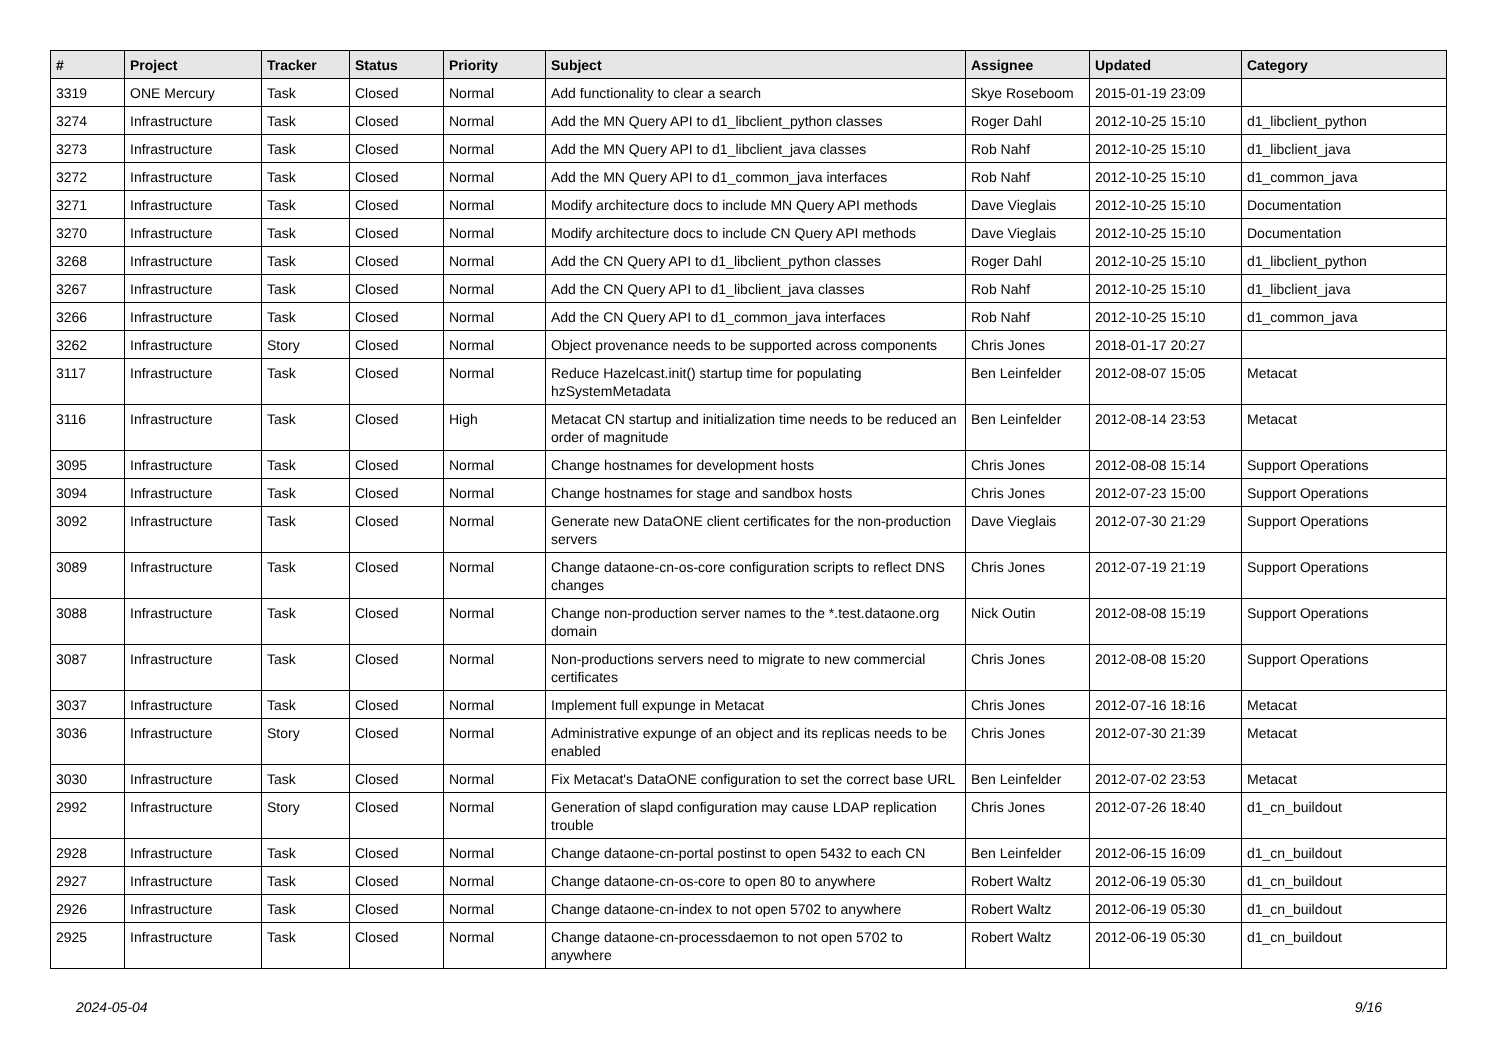| # | Project | Tracker | Status | Priority | Subject | Assignee | Updated | Category |
| --- | --- | --- | --- | --- | --- | --- | --- | --- |
| 3319 | ONE Mercury | Task | Closed | Normal | Add functionality to clear a search | Skye Roseboom | 2015-01-19 23:09 | |
| 3274 | Infrastructure | Task | Closed | Normal | Add the MN Query API to d1_libclient_python classes | Roger Dahl | 2012-10-25 15:10 | d1_libclient_python |
| 3273 | Infrastructure | Task | Closed | Normal | Add the MN Query API to d1_libclient_java classes | Rob Nahf | 2012-10-25 15:10 | d1_libclient_java |
| 3272 | Infrastructure | Task | Closed | Normal | Add the MN Query API to d1_common_java interfaces | Rob Nahf | 2012-10-25 15:10 | d1_common_java |
| 3271 | Infrastructure | Task | Closed | Normal | Modify architecture docs to include MN Query API methods | Dave Vieglais | 2012-10-25 15:10 | Documentation |
| 3270 | Infrastructure | Task | Closed | Normal | Modify architecture docs to include CN Query API methods | Dave Vieglais | 2012-10-25 15:10 | Documentation |
| 3268 | Infrastructure | Task | Closed | Normal | Add the CN Query API to d1_libclient_python classes | Roger Dahl | 2012-10-25 15:10 | d1_libclient_python |
| 3267 | Infrastructure | Task | Closed | Normal | Add the CN Query API to d1_libclient_java classes | Rob Nahf | 2012-10-25 15:10 | d1_libclient_java |
| 3266 | Infrastructure | Task | Closed | Normal | Add the CN Query API to d1_common_java interfaces | Rob Nahf | 2012-10-25 15:10 | d1_common_java |
| 3262 | Infrastructure | Story | Closed | Normal | Object provenance needs to be supported across components | Chris Jones | 2018-01-17 20:27 | |
| 3117 | Infrastructure | Task | Closed | Normal | Reduce Hazelcast.init() startup time for populating hzSystemMetadata | Ben Leinfelder | 2012-08-07 15:05 | Metacat |
| 3116 | Infrastructure | Task | Closed | High | Metacat CN startup and initialization time needs to be reduced an order of magnitude | Ben Leinfelder | 2012-08-14 23:53 | Metacat |
| 3095 | Infrastructure | Task | Closed | Normal | Change hostnames for development hosts | Chris Jones | 2012-08-08 15:14 | Support Operations |
| 3094 | Infrastructure | Task | Closed | Normal | Change hostnames for stage and sandbox hosts | Chris Jones | 2012-07-23 15:00 | Support Operations |
| 3092 | Infrastructure | Task | Closed | Normal | Generate new DataONE client certificates for the non-production servers | Dave Vieglais | 2012-07-30 21:29 | Support Operations |
| 3089 | Infrastructure | Task | Closed | Normal | Change dataone-cn-os-core configuration scripts to reflect DNS changes | Chris Jones | 2012-07-19 21:19 | Support Operations |
| 3088 | Infrastructure | Task | Closed | Normal | Change non-production server names to the *.test.dataone.org domain | Nick Outin | 2012-08-08 15:19 | Support Operations |
| 3087 | Infrastructure | Task | Closed | Normal | Non-productions servers need to migrate to new commercial certificates | Chris Jones | 2012-08-08 15:20 | Support Operations |
| 3037 | Infrastructure | Task | Closed | Normal | Implement full expunge in Metacat | Chris Jones | 2012-07-16 18:16 | Metacat |
| 3036 | Infrastructure | Story | Closed | Normal | Administrative expunge of an object and its replicas needs to be enabled | Chris Jones | 2012-07-30 21:39 | Metacat |
| 3030 | Infrastructure | Task | Closed | Normal | Fix Metacat's DataONE configuration to set the correct base URL | Ben Leinfelder | 2012-07-02 23:53 | Metacat |
| 2992 | Infrastructure | Story | Closed | Normal | Generation of slapd configuration may cause LDAP replication trouble | Chris Jones | 2012-07-26 18:40 | d1_cn_buildout |
| 2928 | Infrastructure | Task | Closed | Normal | Change dataone-cn-portal postinst to open 5432 to each CN | Ben Leinfelder | 2012-06-15 16:09 | d1_cn_buildout |
| 2927 | Infrastructure | Task | Closed | Normal | Change dataone-cn-os-core to open 80 to anywhere | Robert Waltz | 2012-06-19 05:30 | d1_cn_buildout |
| 2926 | Infrastructure | Task | Closed | Normal | Change dataone-cn-index to not open 5702 to anywhere | Robert Waltz | 2012-06-19 05:30 | d1_cn_buildout |
| 2925 | Infrastructure | Task | Closed | Normal | Change dataone-cn-processdaemon to not open 5702 to anywhere | Robert Waltz | 2012-06-19 05:30 | d1_cn_buildout |
2024-05-04 9/16